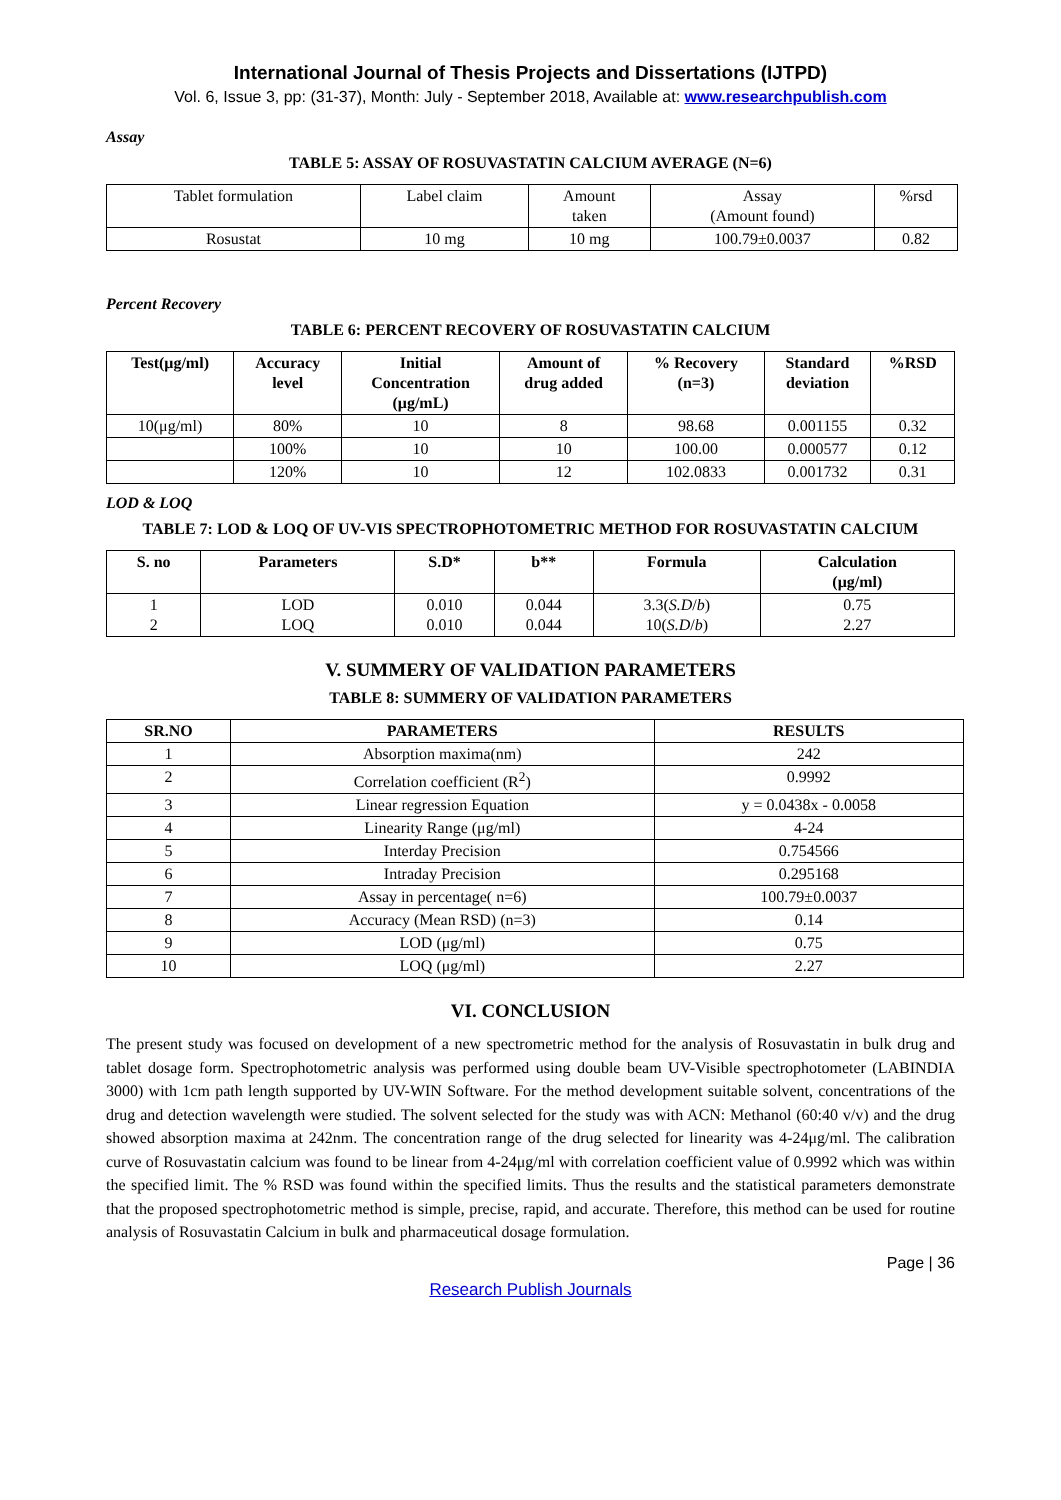International Journal of Thesis Projects and Dissertations (IJTPD)
Vol. 6, Issue 3, pp: (31-37), Month: July - September 2018, Available at: www.researchpublish.com
Assay
TABLE 5: ASSAY OF ROSUVASTATIN CALCIUM AVERAGE (N=6)
| Tablet formulation | Label claim | Amount taken | Assay (Amount found) | %rsd |
| Rosustat | 10 mg | 10 mg | 100.79±0.0037 | 0.82 |
Percent Recovery
TABLE 6: PERCENT RECOVERY OF ROSUVASTATIN CALCIUM
| Test(μg/ml) | Accuracy level | Initial Concentration (μg/mL) | Amount of drug added | % Recovery (n=3) | Standard deviation | %RSD |
| --- | --- | --- | --- | --- | --- | --- |
| 10(μg/ml) | 80% | 10 | 8 | 98.68 | 0.001155 | 0.32 |
| | 100% | 10 | 10 | 100.00 | 0.000577 | 0.12 |
| | 120% | 10 | 12 | 102.0833 | 0.001732 | 0.31 |
LOD & LOQ
TABLE 7: LOD & LOQ OF UV-VIS SPECTROPHOTOMETRIC METHOD FOR ROSUVASTATIN CALCIUM
| S. no | Parameters | S.D* | b** | Formula | Calculation (μg/ml) |
| --- | --- | --- | --- | --- | --- |
| 1 2 | LOD LOQ | 0.010 0.010 | 0.044 0.044 | 3.3( S.D / b ) 10( S.D / b ) | 0.75 2.27 |
V. SUMMERY OF VALIDATION PARAMETERS
TABLE 8: SUMMERY OF VALIDATION PARAMETERS
| SR.NO | PARAMETERS | RESULTS |
| --- | --- | --- |
| 1 | Absorption maxima(nm) | 242 |
| 2 | Correlation coefficient (R<sup>2</sup>) | 0.9992 |
| 3 | Linear regression Equation | y = 0.0438x - 0.0058 |
| 4 | Linearity Range (μg/ml) | 4-24 |
| 5 | Interday Precision | 0.754566 |
| 6 | Intraday Precision | 0.295168 |
| 7 | Assay in percentage( n=6) | 100.79±0.0037 |
| 8 | Accuracy (Mean RSD) (n=3) | 0.14 |
| 9 | LOD (μg/ml) | 0.75 |
| 10 | LOQ (μg/ml) | 2.27 |
VI. CONCLUSION
The present study was focused on development of a new spectrometric method for the analysis of Rosuvastatin in bulk drug and tablet dosage form. Spectrophotometric analysis was performed using double beam UV-Visible spectrophotometer (LABINDIA 3000) with 1cm path length supported by UV-WIN Software. For the method development suitable solvent, concentrations of the drug and detection wavelength were studied. The solvent selected for the study was with ACN: Methanol (60:40 v/v) and the drug showed absorption maxima at 242nm. The concentration range of the drug selected for linearity was 4-24μg/ml. The calibration curve of Rosuvastatin calcium was found to be linear from 4-24μg/ml with correlation coefficient value of 0.9992 which was within the specified limit. The % RSD was found within the specified limits. Thus the results and the statistical parameters demonstrate that the proposed spectrophotometric method is simple, precise, rapid, and accurate. Therefore, this method can be used for routine analysis of Rosuvastatin Calcium in bulk and pharmaceutical dosage formulation.
Page | 36
Research Publish Journals